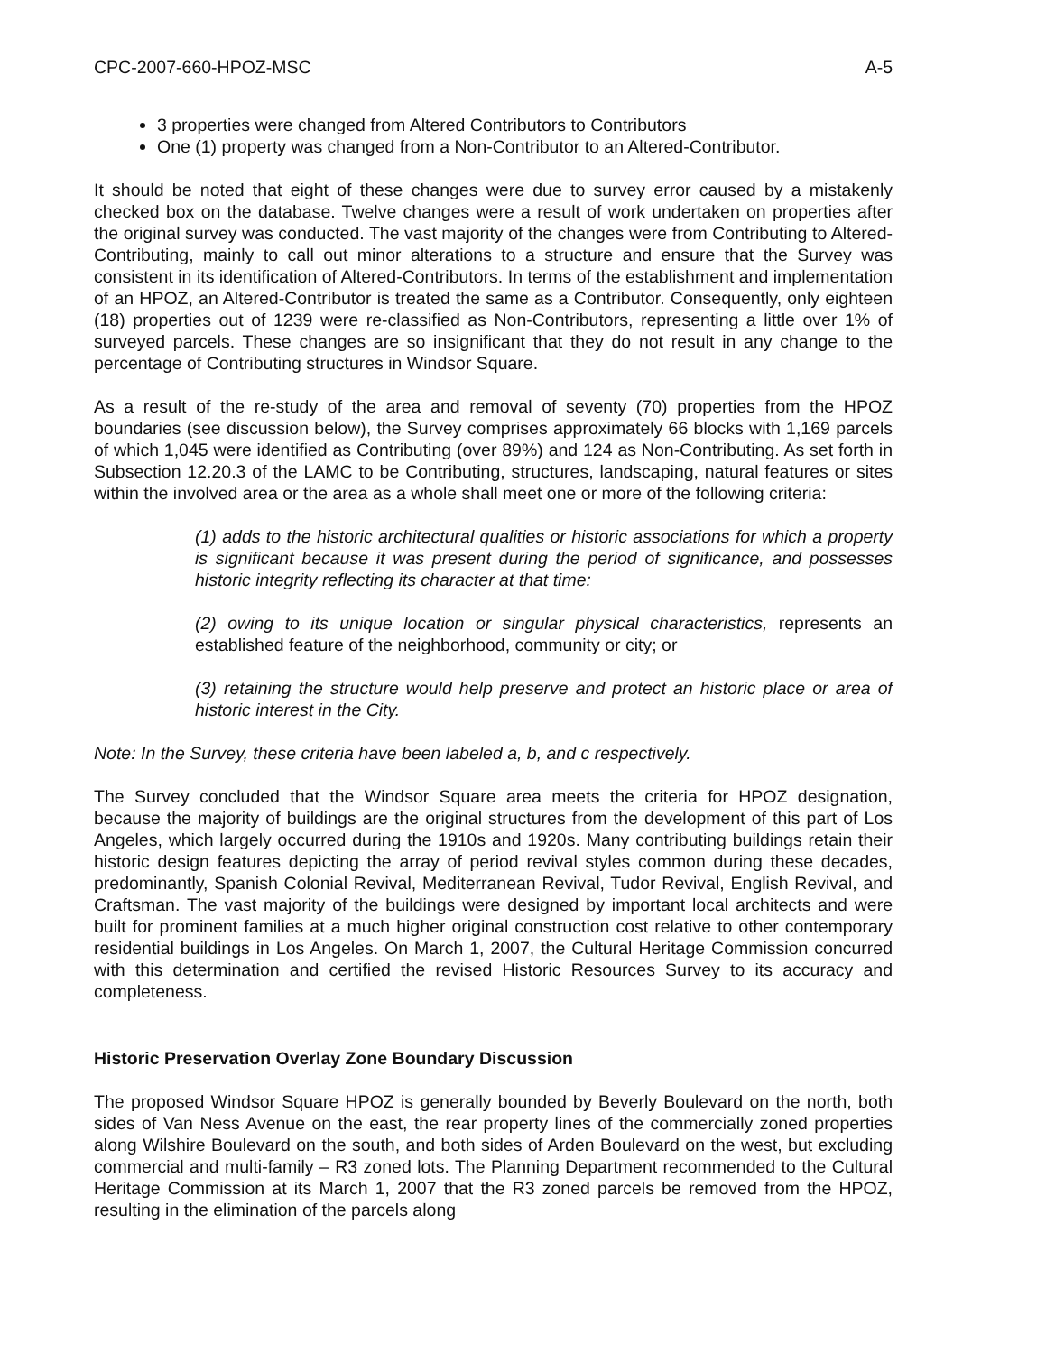CPC-2007-660-HPOZ-MSC A-5
3 properties were changed from Altered Contributors to Contributors
One (1) property was changed from a Non-Contributor to an Altered-Contributor.
It should be noted that eight of these changes were due to survey error caused by a mistakenly checked box on the database. Twelve changes were a result of work undertaken on properties after the original survey was conducted. The vast majority of the changes were from Contributing to Altered-Contributing, mainly to call out minor alterations to a structure and ensure that the Survey was consistent in its identification of Altered-Contributors. In terms of the establishment and implementation of an HPOZ, an Altered-Contributor is treated the same as a Contributor. Consequently, only eighteen (18) properties out of 1239 were re-classified as Non-Contributors, representing a little over 1% of surveyed parcels. These changes are so insignificant that they do not result in any change to the percentage of Contributing structures in Windsor Square.
As a result of the re-study of the area and removal of seventy (70) properties from the HPOZ boundaries (see discussion below), the Survey comprises approximately 66 blocks with 1,169 parcels of which 1,045 were identified as Contributing (over 89%) and 124 as Non-Contributing. As set forth in Subsection 12.20.3 of the LAMC to be Contributing, structures, landscaping, natural features or sites within the involved area or the area as a whole shall meet one or more of the following criteria:
(1) adds to the historic architectural qualities or historic associations for which a property is significant because it was present during the period of significance, and possesses historic integrity reflecting its character at that time:
(2) owing to its unique location or singular physical characteristics, represents an established feature of the neighborhood, community or city; or
(3) retaining the structure would help preserve and protect an historic place or area of historic interest in the City.
Note: In the Survey, these criteria have been labeled a, b, and c respectively.
The Survey concluded that the Windsor Square area meets the criteria for HPOZ designation, because the majority of buildings are the original structures from the development of this part of Los Angeles, which largely occurred during the 1910s and 1920s. Many contributing buildings retain their historic design features depicting the array of period revival styles common during these decades, predominantly, Spanish Colonial Revival, Mediterranean Revival, Tudor Revival, English Revival, and Craftsman. The vast majority of the buildings were designed by important local architects and were built for prominent families at a much higher original construction cost relative to other contemporary residential buildings in Los Angeles. On March 1, 2007, the Cultural Heritage Commission concurred with this determination and certified the revised Historic Resources Survey to its accuracy and completeness.
Historic Preservation Overlay Zone Boundary Discussion
The proposed Windsor Square HPOZ is generally bounded by Beverly Boulevard on the north, both sides of Van Ness Avenue on the east, the rear property lines of the commercially zoned properties along Wilshire Boulevard on the south, and both sides of Arden Boulevard on the west, but excluding commercial and multi-family – R3 zoned lots. The Planning Department recommended to the Cultural Heritage Commission at its March 1, 2007 that the R3 zoned parcels be removed from the HPOZ, resulting in the elimination of the parcels along